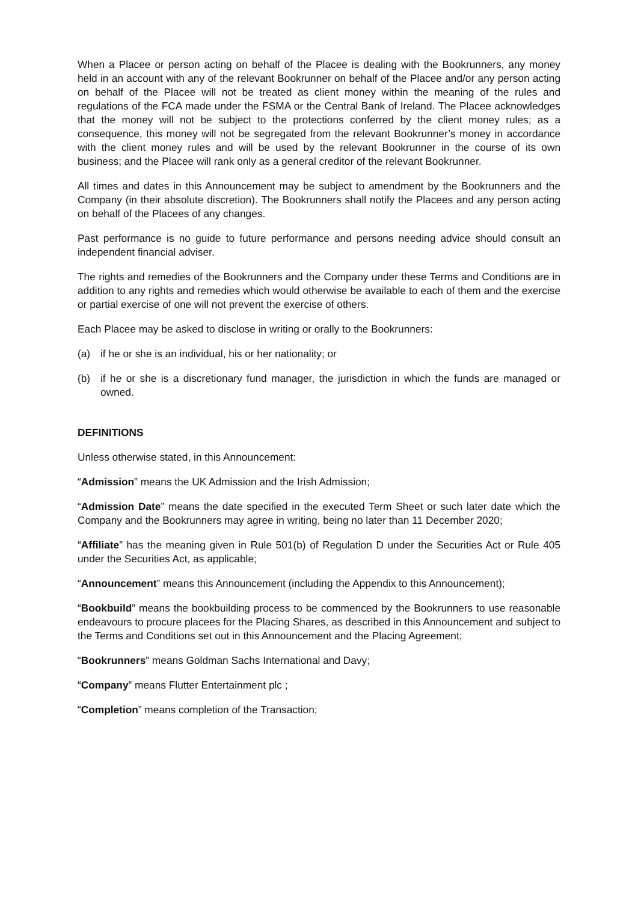When a Placee or person acting on behalf of the Placee is dealing with the Bookrunners, any money held in an account with any of the relevant Bookrunner on behalf of the Placee and/or any person acting on behalf of the Placee will not be treated as client money within the meaning of the rules and regulations of the FCA made under the FSMA or the Central Bank of Ireland. The Placee acknowledges that the money will not be subject to the protections conferred by the client money rules; as a consequence, this money will not be segregated from the relevant Bookrunner’s money in accordance with the client money rules and will be used by the relevant Bookrunner in the course of its own business; and the Placee will rank only as a general creditor of the relevant Bookrunner.
All times and dates in this Announcement may be subject to amendment by the Bookrunners and the Company (in their absolute discretion). The Bookrunners shall notify the Placees and any person acting on behalf of the Placees of any changes.
Past performance is no guide to future performance and persons needing advice should consult an independent financial adviser.
The rights and remedies of the Bookrunners and the Company under these Terms and Conditions are in addition to any rights and remedies which would otherwise be available to each of them and the exercise or partial exercise of one will not prevent the exercise of others.
Each Placee may be asked to disclose in writing or orally to the Bookrunners:
(a) if he or she is an individual, his or her nationality; or
(b) if he or she is a discretionary fund manager, the jurisdiction in which the funds are managed or owned.
DEFINITIONS
Unless otherwise stated, in this Announcement:
“Admission” means the UK Admission and the Irish Admission;
“Admission Date” means the date specified in the executed Term Sheet or such later date which the Company and the Bookrunners may agree in writing, being no later than 11 December 2020;
“Affiliate” has the meaning given in Rule 501(b) of Regulation D under the Securities Act or Rule 405 under the Securities Act, as applicable;
“Announcement” means this Announcement (including the Appendix to this Announcement);
“Bookbuild” means the bookbuilding process to be commenced by the Bookrunners to use reasonable endeavours to procure placees for the Placing Shares, as described in this Announcement and subject to the Terms and Conditions set out in this Announcement and the Placing Agreement;
“Bookrunners” means Goldman Sachs International and Davy;
“Company” means Flutter Entertainment plc ;
“Completion” means completion of the Transaction;